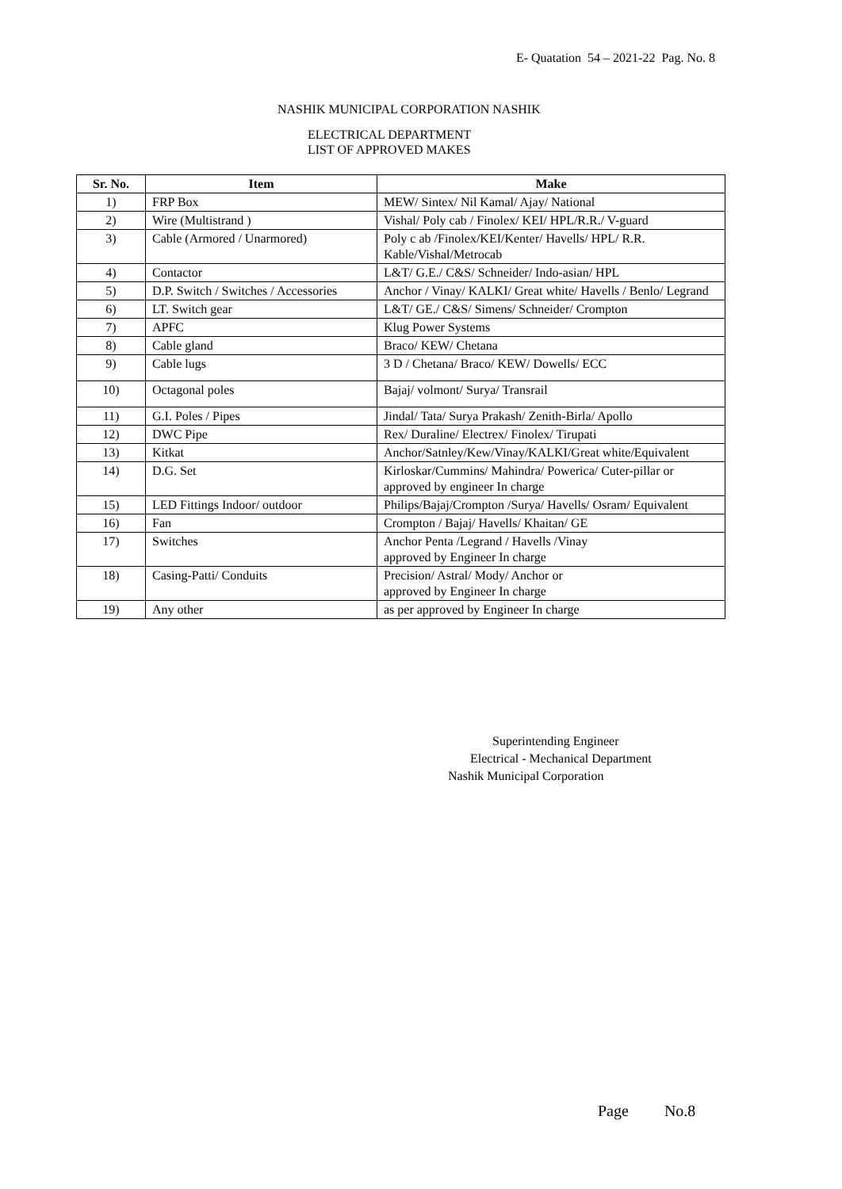E- Quatation 54 – 2021-22 Pag. No. 8
NASHIK MUNICIPAL CORPORATION NASHIK
ELECTRICAL DEPARTMENT
LIST OF APPROVED MAKES
| Sr. No. | Item | Make |
| --- | --- | --- |
| 1) | FRP Box | MEW/ Sintex/ Nil Kamal/ Ajay/ National |
| 2) | Wire (Multistrand ) | Vishal/ Poly cab / Finolex/ KEI/ HPL/R.R./ V-guard |
| 3) | Cable (Armored / Unarmored) | Poly c ab /Finolex/KEI/Kenter/ Havells/ HPL/ R.R. Kable/Vishal/Metrocab |
| 4) | Contactor | L&T/ G.E./ C&S/ Schneider/ Indo-asian/ HPL |
| 5) | D.P. Switch / Switches / Accessories | Anchor / Vinay/ KALKI/ Great white/ Havells / Benlo/ Legrand |
| 6) | LT. Switch gear | L&T/ GE./ C&S/ Simens/ Schneider/ Crompton |
| 7) | APFC | Klug Power Systems |
| 8) | Cable gland | Braco/ KEW/ Chetana |
| 9) | Cable lugs | 3 D / Chetana/ Braco/ KEW/ Dowells/ ECC |
| 10) | Octagonal poles | Bajaj/ volmont/ Surya/ Transrail |
| 11) | G.I. Poles / Pipes | Jindal/ Tata/ Surya Prakash/ Zenith-Birla/ Apollo |
| 12) | DWC Pipe | Rex/ Duraline/ Electrex/ Finolex/ Tirupati |
| 13) | Kitkat | Anchor/Satnley/Kew/Vinay/KALKI/Great white/Equivalent |
| 14) | D.G. Set | Kirloskar/Cummins/ Mahindra/ Powerica/ Cuter-pillar or approved by engineer In charge |
| 15) | LED Fittings Indoor/ outdoor | Philips/Bajaj/Crompton /Surya/ Havells/ Osram/ Equivalent |
| 16) | Fan | Crompton / Bajaj/ Havells/ Khaitan/ GE |
| 17) | Switches | Anchor Penta /Legrand / Havells /Vinay approved by Engineer In charge |
| 18) | Casing-Patti/ Conduits | Precision/ Astral/ Mody/ Anchor or approved by Engineer In charge |
| 19) | Any other | as per approved by Engineer In charge |
Superintending Engineer
Electrical - Mechanical Department
Nashik Municipal Corporation
Page No.8